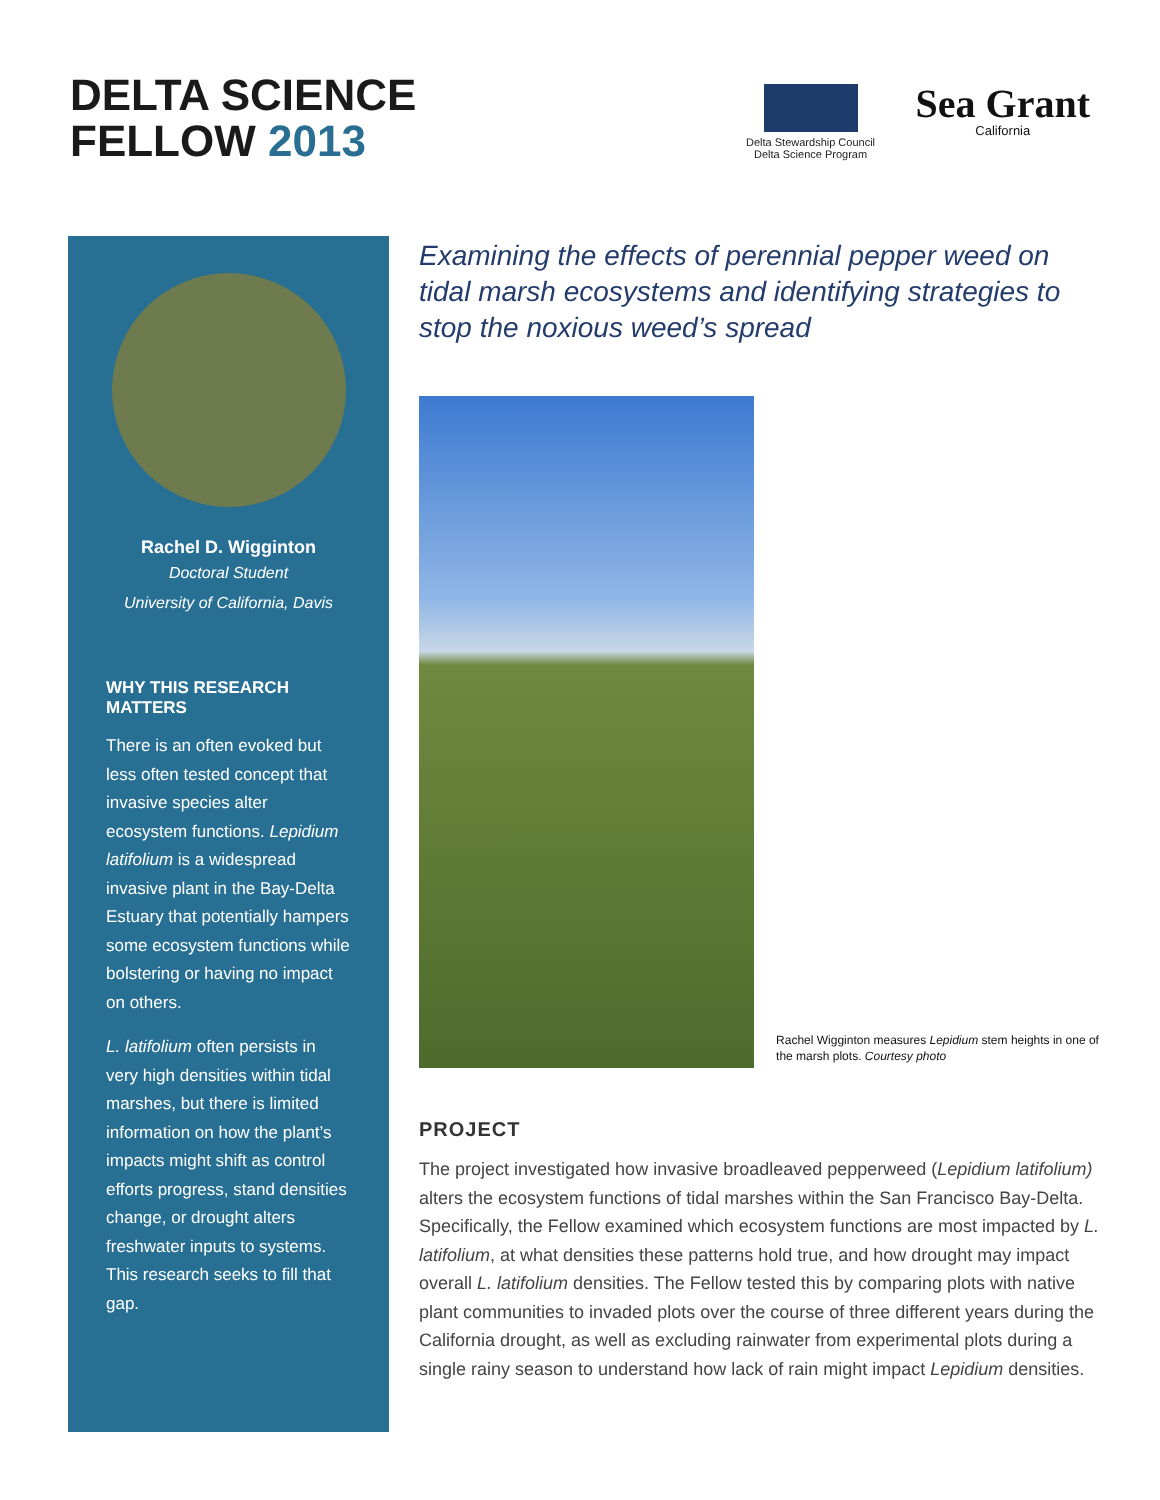DELTA SCIENCE
FELLOW 2013
Delta Stewardship Council
Delta Science Program
Sea Grant
California
Rachel D. Wigginton
Doctoral Student
University of California, Davis
WHY THIS RESEARCH MATTERS
There is an often evoked but less often tested concept that invasive species alter ecosystem functions. Lepidium latifolium is a widespread invasive plant in the Bay-Delta Estuary that potentially hampers some ecosystem functions while bolstering or having no impact on others.
L. latifolium often persists in very high densities within tidal marshes, but there is limited information on how the plant’s impacts might shift as control efforts progress, stand densities change, or drought alters freshwater inputs to systems. This research seeks to fill that gap.
Examining the effects of perennial pepper weed on tidal marsh ecosystems and identifying strategies to stop the noxious weed’s spread
Rachel Wigginton measures Lepidium stem heights in one of the marsh plots. Courtesy photo
PROJECT
The project investigated how invasive broadleaved pepperweed (Lepidium latifolium) alters the ecosystem functions of tidal marshes within the San Francisco Bay-Delta. Specifically, the Fellow examined which ecosystem functions are most impacted by L. latifolium, at what densities these patterns hold true, and how drought may impact overall L. latifolium densities. The Fellow tested this by comparing plots with native plant communities to invaded plots over the course of three different years during the California drought, as well as excluding rainwater from experimental plots during a single rainy season to understand how lack of rain might impact Lepidium densities.